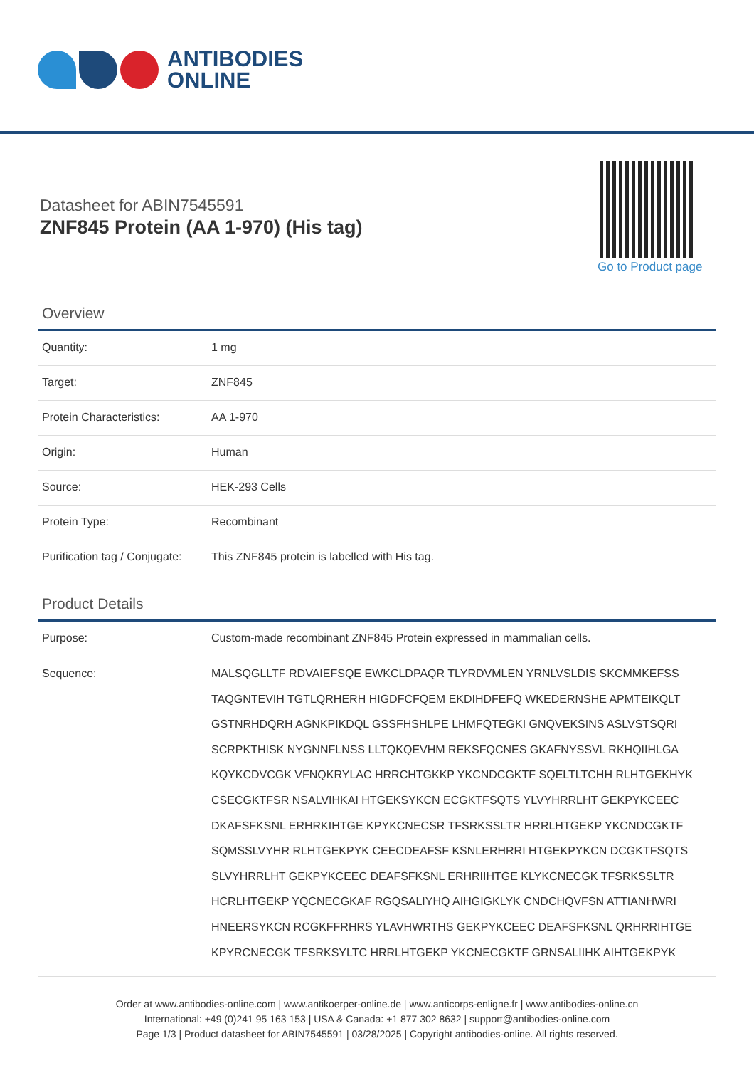ANTIBODIES
ONLINE
Datasheet for ABIN7545591
ZNF845 Protein (AA 1-970) (His tag)
Go to Product page
Overview
| Quantity: | 1 mg |
| Target: | ZNF845 |
| Protein Characteristics: | AA 1-970 |
| Origin: | Human |
| Source: | HEK-293 Cells |
| Protein Type: | Recombinant |
| Purification tag / Conjugate: | This ZNF845 protein is labelled with His tag. |
Product Details
| Purpose: | Custom-made recombinant ZNF845 Protein expressed in mammalian cells. |
| Sequence: | MALSQGLLTF RDVAIEFSQE EWKCLDPAQR TLYRDVMLEN YRNLVSLDIS SKCMMKEFSS TAQGNTEVIH TGTLQRHERH HIGDFCFQEM EKDIHDFEFQ WKEDERNSHE APMTEIKQLT GSTNRHDQRH AGNKPIKDQL GSSFHSHLPE LHMFQTEGKI GNQVEKSINS ASLVSTSQRI SCRPKTHISK NYGNNFLNSS LLTQKQEVHM REKSFQCNES GKAFNYSSVL RKHQIIHLGA KQYKCDVCGK VFNQKRYLAC HRRCHTGKKP YKCNDCGKTF SQELTLTCHH RLHTGEKHYK CSECGKTFSR NSALVIHKAI HTGEKSYKCN ECGKTFSQTS YLVYHRRLHT GEKPYKCEEC DKAFSFKSNL ERHRKIHTGE KPYKCNECSR TFSRKSSLTR HRRLHTGEKP YKCNDCGKTF SQMSSLVYHR RLHTGEKPYK CEECDEAFSF KSNLERHRRI HTGEKPYKCN DCGKTFSQTS SLVYHRRLHT GEKPYKCEEC DEAFSFKSNL ERHRIIHTGE KLYKCNECGK TFSRKSSLTR HCRLHTGEKP YQCNECGKAF RGQSALIYHQ AIHGIGKLYK CNDCHQVFSN ATTIANHWRI HNEERSYKCN RCGKFFRHRS YLAVHWRTHS GEKPYKCEEC DEAFSFKSNL QRHRRIHTGE KPYRCNECGK TFSRKSYLTC HRRLHTGEKP YKCNECGKTF GRNSALIIHK AIHTGEKPYK |
Order at www.antibodies-online.com | www.antikoerper-online.de | www.anticorps-enligne.fr | www.antibodies-online.cn
International: +49 (0)241 95 163 153 | USA & Canada: +1 877 302 8632 | support@antibodies-online.com
Page 1/3 | Product datasheet for ABIN7545591 | 03/28/2025 | Copyright antibodies-online. All rights reserved.